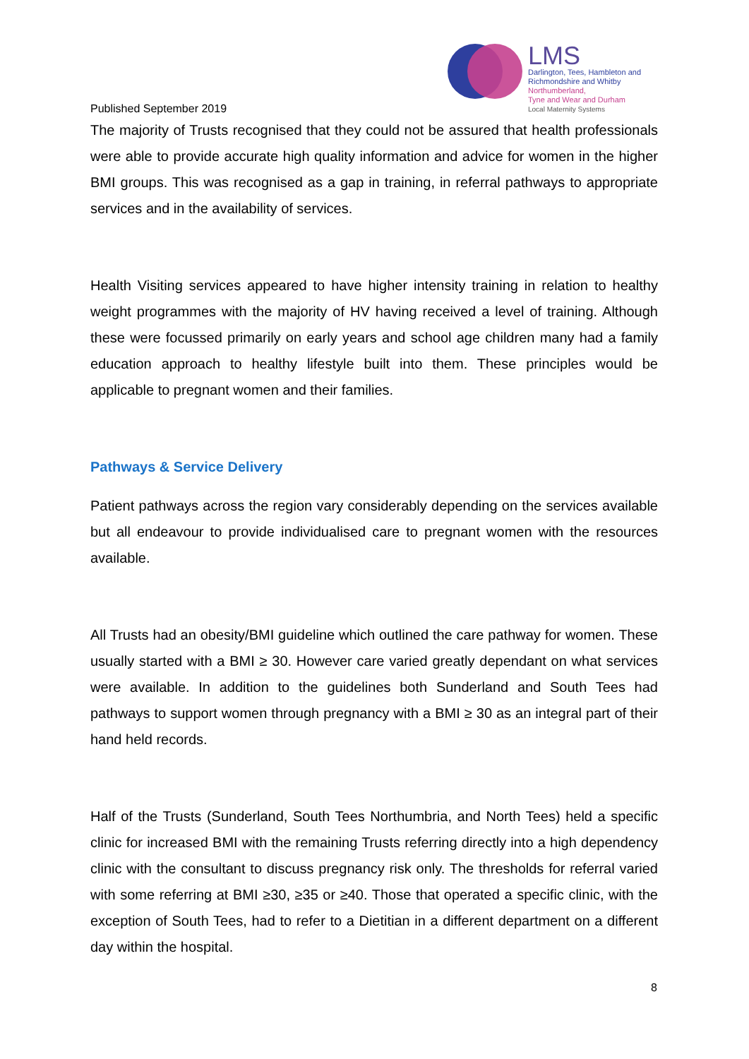LMS
Darlington, Tees, Hambleton and
Richmondshire and Whitby
Northumberland,
Tyne and Wear and Durham
Local Maternity Systems
Published September 2019
The majority of Trusts recognised that they could not be assured that health professionals were able to provide accurate high quality information and advice for women in the higher BMI groups. This was recognised as a gap in training, in referral pathways to appropriate services and in the availability of services.
Health Visiting services appeared to have higher intensity training in relation to healthy weight programmes with the majority of HV having received a level of training. Although these were focussed primarily on early years and school age children many had a family education approach to healthy lifestyle built into them. These principles would be applicable to pregnant women and their families.
Pathways & Service Delivery
Patient pathways across the region vary considerably depending on the services available but all endeavour to provide individualised care to pregnant women with the resources available.
All Trusts had an obesity/BMI guideline which outlined the care pathway for women. These usually started with a BMI ≥ 30. However care varied greatly dependant on what services were available. In addition to the guidelines both Sunderland and South Tees had pathways to support women through pregnancy with a BMI ≥ 30 as an integral part of their hand held records.
Half of the Trusts (Sunderland, South Tees Northumbria, and North Tees) held a specific clinic for increased BMI with the remaining Trusts referring directly into a high dependency clinic with the consultant to discuss pregnancy risk only. The thresholds for referral varied with some referring at BMI ≥30, ≥35 or ≥40. Those that operated a specific clinic, with the exception of South Tees, had to refer to a Dietitian in a different department on a different day within the hospital.
8